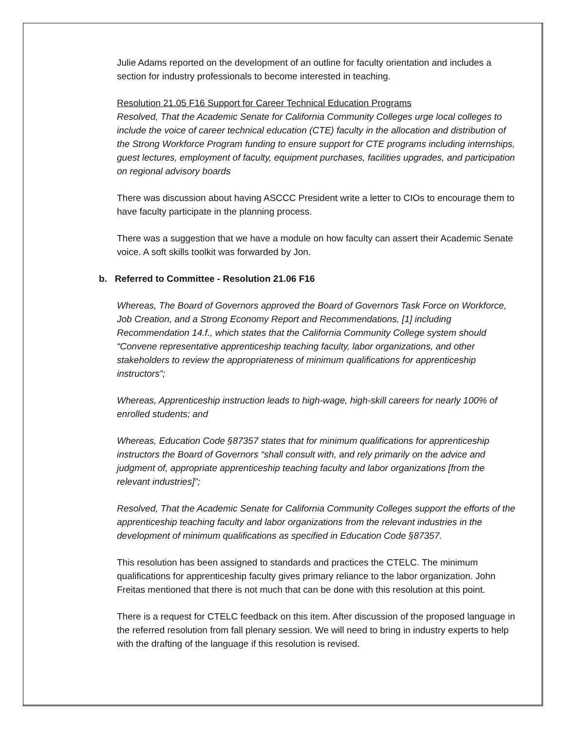Julie Adams reported on the development of an outline for faculty orientation and includes a section for industry professionals to become interested in teaching.
Resolution 21.05 F16 Support for Career Technical Education Programs
Resolved, That the Academic Senate for California Community Colleges urge local colleges to include the voice of career technical education (CTE) faculty in the allocation and distribution of the Strong Workforce Program funding to ensure support for CTE programs including internships, guest lectures, employment of faculty, equipment purchases, facilities upgrades, and participation on regional advisory boards
There was discussion about having ASCCC President write a letter to CIOs to encourage them to have faculty participate in the planning process.
There was a suggestion that we have a module on how faculty can assert their Academic Senate voice. A soft skills toolkit was forwarded by Jon.
b. Referred to Committee - Resolution 21.06 F16
Whereas, The Board of Governors approved the Board of Governors Task Force on Workforce, Job Creation, and a Strong Economy Report and Recommendations, [1] including Recommendation 14.f., which states that the California Community College system should “Convene representative apprenticeship teaching faculty, labor organizations, and other stakeholders to review the appropriateness of minimum qualifications for apprenticeship instructors”;
Whereas, Apprenticeship instruction leads to high-wage, high-skill careers for nearly 100% of enrolled students; and
Whereas, Education Code §87357 states that for minimum qualifications for apprenticeship instructors the Board of Governors “shall consult with, and rely primarily on the advice and judgment of, appropriate apprenticeship teaching faculty and labor organizations [from the relevant industries]”;
Resolved, That the Academic Senate for California Community Colleges support the efforts of the apprenticeship teaching faculty and labor organizations from the relevant industries in the development of minimum qualifications as specified in Education Code §87357.
This resolution has been assigned to standards and practices the CTELC. The minimum qualifications for apprenticeship faculty gives primary reliance to the labor organization. John Freitas mentioned that there is not much that can be done with this resolution at this point.
There is a request for CTELC feedback on this item. After discussion of the proposed language in the referred resolution from fall plenary session. We will need to bring in industry experts to help with the drafting of the language if this resolution is revised.